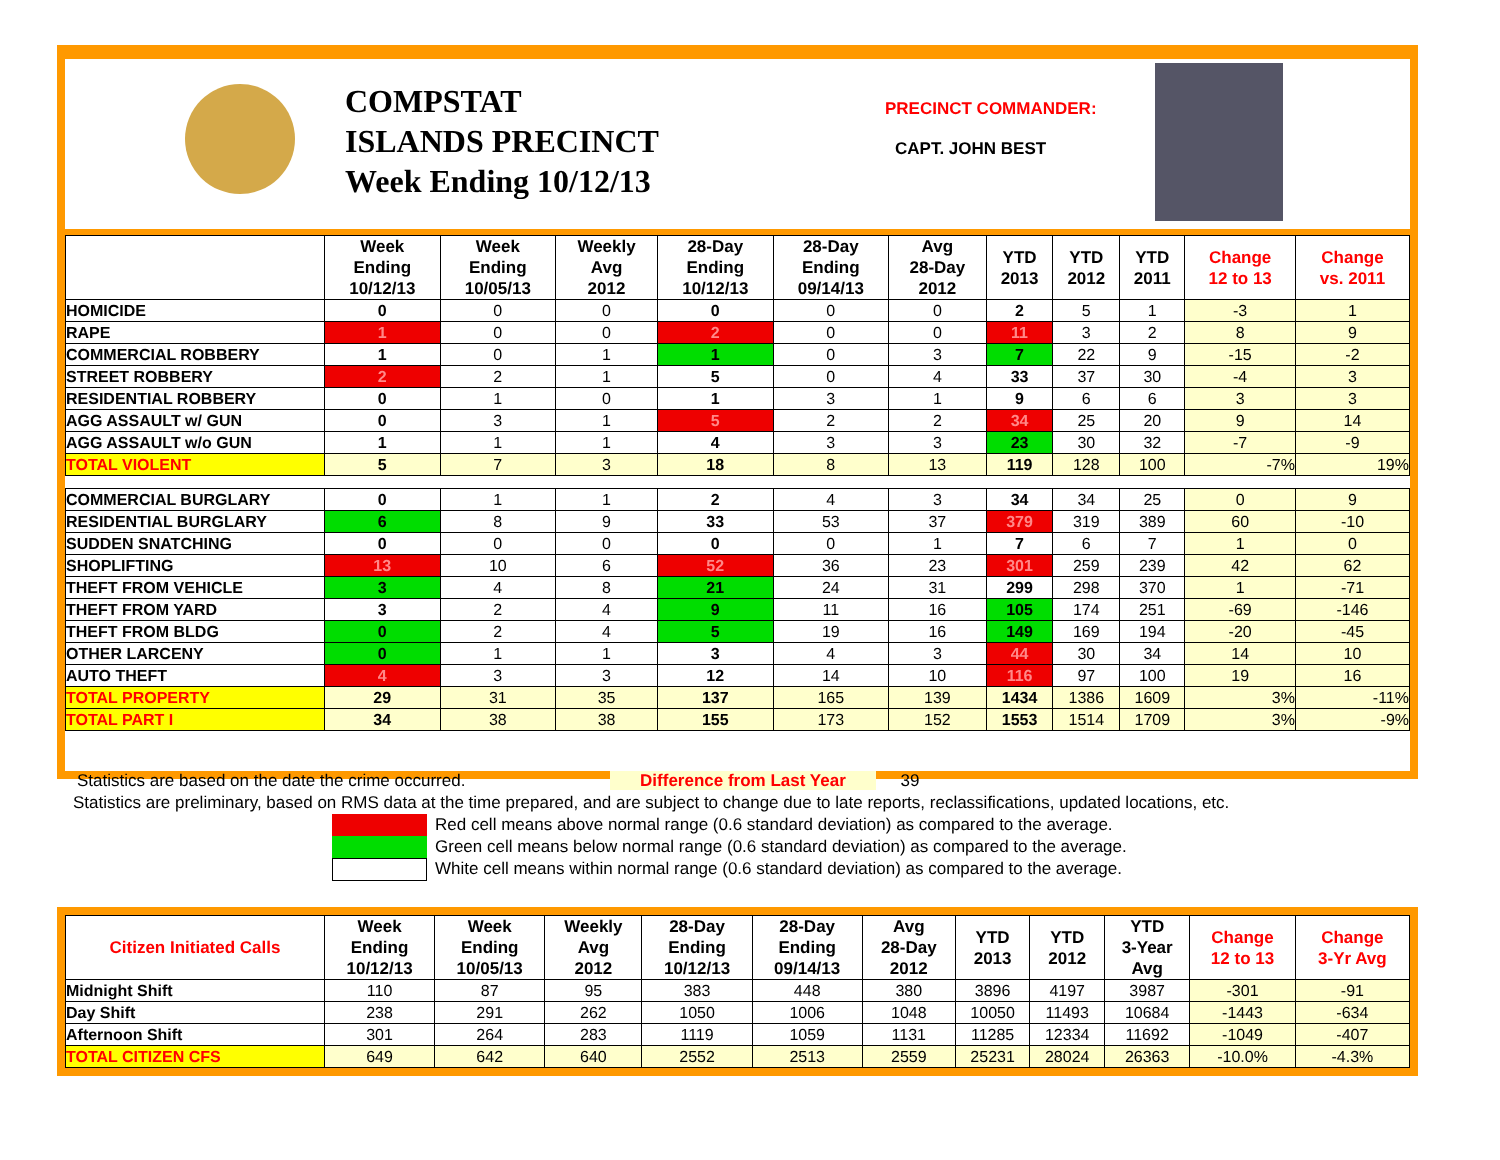COMPSTAT
ISLANDS PRECINCT
Week Ending 10/12/13
PRECINCT COMMANDER:
CAPT. JOHN BEST
| | Week Ending 10/12/13 | Week Ending 10/05/13 | Weekly Avg 2012 | 28-Day Ending 10/12/13 | 28-Day Ending 09/14/13 | Avg 28-Day 2012 | YTD 2013 | YTD 2012 | YTD 2011 | Change 12 to 13 | Change vs. 2011 |
| --- | --- | --- | --- | --- | --- | --- | --- | --- | --- | --- | --- |
| HOMICIDE | 0 | 0 | 0 | 0 | 0 | 0 | 2 | 5 | 1 | -3 | 1 |
| RAPE | 1 | 0 | 0 | 2 | 0 | 0 | 11 | 3 | 2 | 8 | 9 |
| COMMERCIAL ROBBERY | 1 | 0 | 1 | 1 | 0 | 3 | 7 | 22 | 9 | -15 | -2 |
| STREET ROBBERY | 2 | 2 | 1 | 5 | 0 | 4 | 33 | 37 | 30 | -4 | 3 |
| RESIDENTIAL ROBBERY | 0 | 1 | 0 | 1 | 3 | 1 | 9 | 6 | 6 | 3 | 3 |
| AGG ASSAULT w/ GUN | 0 | 3 | 1 | 5 | 2 | 2 | 34 | 25 | 20 | 9 | 14 |
| AGG ASSAULT w/o GUN | 1 | 1 | 1 | 4 | 3 | 3 | 23 | 30 | 32 | -7 | -9 |
| TOTAL VIOLENT | 5 | 7 | 3 | 18 | 8 | 13 | 119 | 128 | 100 | -7% | 19% |
| COMMERCIAL BURGLARY | 0 | 1 | 1 | 2 | 4 | 3 | 34 | 34 | 25 | 0 | 9 |
| RESIDENTIAL BURGLARY | 6 | 8 | 9 | 33 | 53 | 37 | 379 | 319 | 389 | 60 | -10 |
| SUDDEN SNATCHING | 0 | 0 | 0 | 0 | 0 | 1 | 7 | 6 | 7 | 1 | 0 |
| SHOPLIFTING | 13 | 10 | 6 | 52 | 36 | 23 | 301 | 259 | 239 | 42 | 62 |
| THEFT FROM VEHICLE | 3 | 4 | 8 | 21 | 24 | 31 | 299 | 298 | 370 | 1 | -71 |
| THEFT FROM YARD | 3 | 2 | 4 | 9 | 11 | 16 | 105 | 174 | 251 | -69 | -146 |
| THEFT FROM BLDG | 0 | 2 | 4 | 5 | 19 | 16 | 149 | 169 | 194 | -20 | -45 |
| OTHER LARCENY | 0 | 1 | 1 | 3 | 4 | 3 | 44 | 30 | 34 | 14 | 10 |
| AUTO THEFT | 4 | 3 | 3 | 12 | 14 | 10 | 116 | 97 | 100 | 19 | 16 |
| TOTAL PROPERTY | 29 | 31 | 35 | 137 | 165 | 139 | 1434 | 1386 | 1609 | 3% | -11% |
| TOTAL PART I | 34 | 38 | 38 | 155 | 173 | 152 | 1553 | 1514 | 1709 | 3% | -9% |
Statistics are based on the date the crime occurred. Difference from Last Year 39
Statistics are preliminary, based on RMS data at the time prepared, and are subject to change due to late reports, reclassifications, updated locations, etc.
Red cell means above normal range (0.6 standard deviation) as compared to the average.
Green cell means below normal range (0.6 standard deviation) as compared to the average.
White cell means within normal range (0.6 standard deviation) as compared to the average.
| Citizen Initiated Calls | Week Ending 10/12/13 | Week Ending 10/05/13 | Weekly Avg 2012 | 28-Day Ending 10/12/13 | 28-Day Ending 09/14/13 | Avg 28-Day 2012 | YTD 2013 | YTD 2012 | YTD 3-Year Avg | Change 12 to 13 | Change 3-Yr Avg |
| --- | --- | --- | --- | --- | --- | --- | --- | --- | --- | --- | --- |
| Midnight Shift | 110 | 87 | 95 | 383 | 448 | 380 | 3896 | 4197 | 3987 | -301 | -91 |
| Day Shift | 238 | 291 | 262 | 1050 | 1006 | 1048 | 10050 | 11493 | 10684 | -1443 | -634 |
| Afternoon Shift | 301 | 264 | 283 | 1119 | 1059 | 1131 | 11285 | 12334 | 11692 | -1049 | -407 |
| TOTAL CITIZEN CFS | 649 | 642 | 640 | 2552 | 2513 | 2559 | 25231 | 28024 | 26363 | -10.0% | -4.3% |